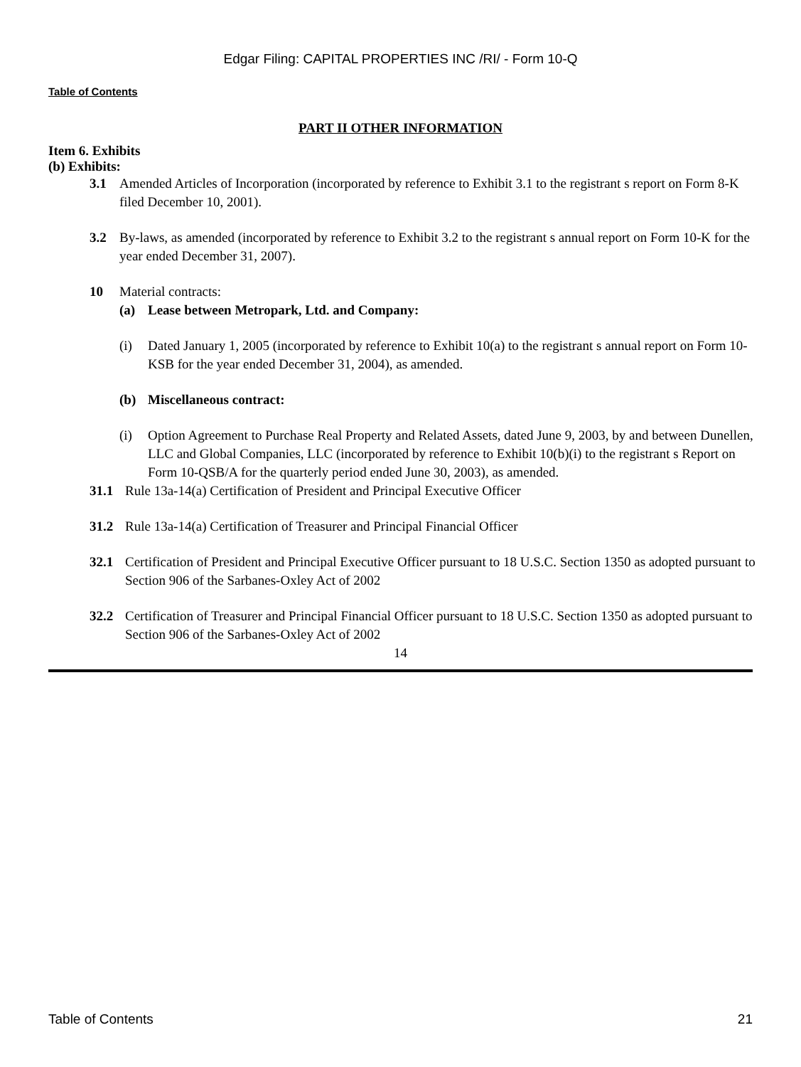Edgar Filing: CAPITAL PROPERTIES INC /RI/ - Form 10-Q
Table of Contents
PART II OTHER INFORMATION
Item 6. Exhibits
(b) Exhibits:
3.1 Amended Articles of Incorporation (incorporated by reference to Exhibit 3.1 to the registrant s report on Form 8-K filed December 10, 2001).
3.2 By-laws, as amended (incorporated by reference to Exhibit 3.2 to the registrant s annual report on Form 10-K for the year ended December 31, 2007).
10 Material contracts:
(a) Lease between Metropark, Ltd. and Company:
(i) Dated January 1, 2005 (incorporated by reference to Exhibit 10(a) to the registrant s annual report on Form 10-KSB for the year ended December 31, 2004), as amended.
(b) Miscellaneous contract:
(i) Option Agreement to Purchase Real Property and Related Assets, dated June 9, 2003, by and between Dunellen, LLC and Global Companies, LLC (incorporated by reference to Exhibit 10(b)(i) to the registrant s Report on Form 10-QSB/A for the quarterly period ended June 30, 2003), as amended.
31.1 Rule 13a-14(a) Certification of President and Principal Executive Officer
31.2 Rule 13a-14(a) Certification of Treasurer and Principal Financial Officer
32.1 Certification of President and Principal Executive Officer pursuant to 18 U.S.C. Section 1350 as adopted pursuant to Section 906 of the Sarbanes-Oxley Act of 2002
32.2 Certification of Treasurer and Principal Financial Officer pursuant to 18 U.S.C. Section 1350 as adopted pursuant to Section 906 of the Sarbanes-Oxley Act of 2002
14
Table of Contents 21